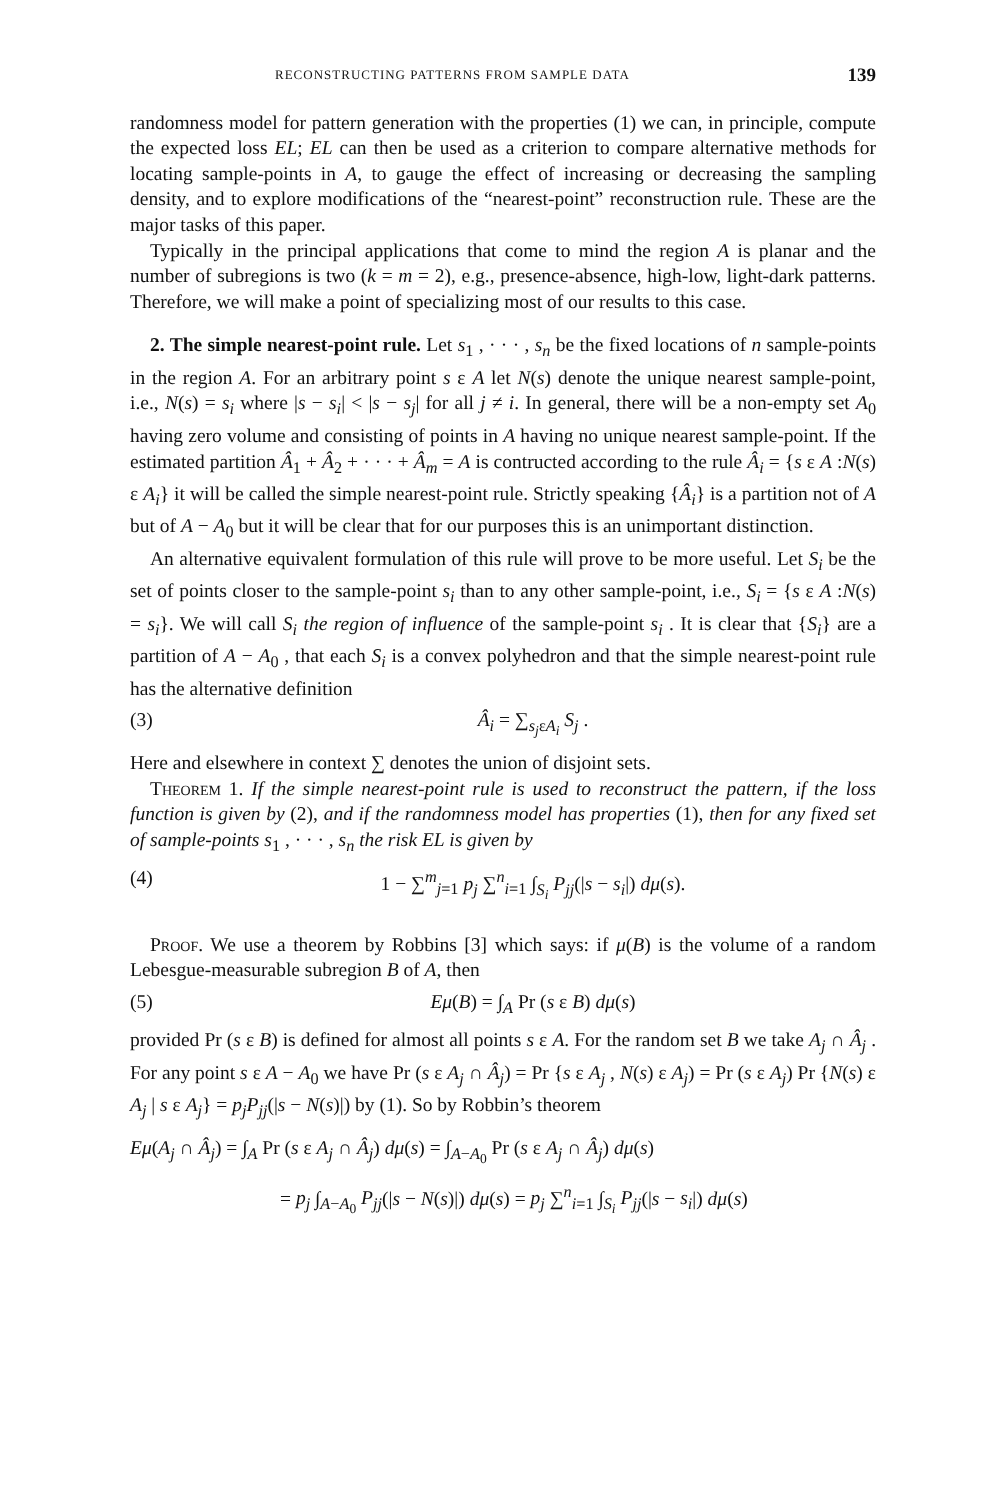RECONSTRUCTING PATTERNS FROM SAMPLE DATA 139
randomness model for pattern generation with the properties (1) we can, in principle, compute the expected loss EL; EL can then be used as a criterion to compare alternative methods for locating sample-points in A, to gauge the effect of increasing or decreasing the sampling density, and to explore modifications of the “nearest-point” reconstruction rule. These are the major tasks of this paper.
Typically in the principal applications that come to mind the region A is planar and the number of subregions is two (k = m = 2), e.g., presence-absence, high-low, light-dark patterns. Therefore, we will make a point of specializing most of our results to this case.
2. The simple nearest-point rule. Let s<sub>1</sub> , · · · , s<sub>n</sub> be the fixed locations of n sample-points in the region A. For an arbitrary point s ε A let N(s) denote the unique nearest sample-point, i.e., N(s) = s<sub>i</sub> where |s − s<sub>i</sub>| < |s − s<sub>j</sub>| for all j ≠ i. In general, there will be a non-empty set A<sub>0</sub> having zero volume and consisting of points in A having no unique nearest sample-point. If the estimated partition Â<sub>1</sub> + Â<sub>2</sub> + · · · + Â<sub>m</sub> = A is contructed according to the rule Â<sub>i</sub> = {s ε A :N(s) ε A<sub>i</sub>} it will be called the simple nearest-point rule. Strictly speaking {Â<sub>i</sub>} is a partition not of A but of A − A<sub>0</sub> but it will be clear that for our purposes this is an unimportant distinction.
An alternative equivalent formulation of this rule will prove to be more useful. Let S<sub>i</sub> be the set of points closer to the sample-point s<sub>i</sub> than to any other sample-point, i.e., S<sub>i</sub> = {s ε A :N(s) = s<sub>i</sub>}. We will call S<sub>i</sub> the region of influence of the sample-point s<sub>i</sub> . It is clear that {S<sub>i</sub>} are a partition of A − A<sub>0</sub> , that each S<sub>i</sub> is a convex polyhedron and that the simple nearest-point rule has the alternative definition
(3) Â<sub>i</sub> = ∑<sub>s<sub>j</sub>εA<sub>i</sub></sub> S<sub>j</sub> .
Here and elsewhere in context ∑ denotes the union of disjoint sets.
Theorem 1. If the simple nearest-point rule is used to reconstruct the pattern, if the loss function is given by (2), and if the randomness model has properties (1), then for any fixed set of sample-points s<sub>1</sub> , · · · , s<sub>n</sub> the risk EL is given by
(4) 1 − ∑<sup>m</sup><sub>j=1</sub> p<sub>j</sub> ∑<sup>n</sup><sub>i=1</sub> ∫<sub>S<sub>i</sub></sub> P<sub>jj</sub>(|s − s<sub>i</sub>|) dμ(s).
Proof. We use a theorem by Robbins [3] which says: if μ(B) is the volume of a random Lebesgue-measurable subregion B of A, then
(5) Eμ(B) = ∫<sub>A</sub> Pr (s ε B) dμ(s)
provided Pr (s ε B) is defined for almost all points s ε A. For the random set B we take A<sub>j</sub> ∩ Â<sub>j</sub> . For any point s ε A − A<sub>0</sub> we have Pr (s ε A<sub>j</sub> ∩ Â<sub>j</sub>) = Pr {s ε A<sub>j</sub> , N(s) ε A<sub>j</sub>) = Pr (s ε A<sub>j</sub>) Pr {N(s) ε A<sub>j</sub> | s ε A<sub>j</sub>} = p<sub>j</sub>P<sub>jj</sub>(|s − N(s)|) by (1). So by Robbin’s theorem
Eμ(A<sub>j</sub> ∩ Â<sub>j</sub>) = ∫<sub>A</sub> Pr (s ε A<sub>j</sub> ∩ Â<sub>j</sub>) dμ(s) = ∫<sub>A−A<sub>0</sub></sub> Pr (s ε A<sub>j</sub> ∩ Â<sub>j</sub>) dμ(s)
= p<sub>j</sub> ∫<sub>A−A<sub>0</sub></sub> P<sub>jj</sub>(|s − N(s)|) dμ(s) = p<sub>j</sub> ∑<sup>n</sup><sub>i=1</sub> ∫<sub>S<sub>i</sub></sub> P<sub>jj</sub>(|s − s<sub>i</sub>|) dμ(s)